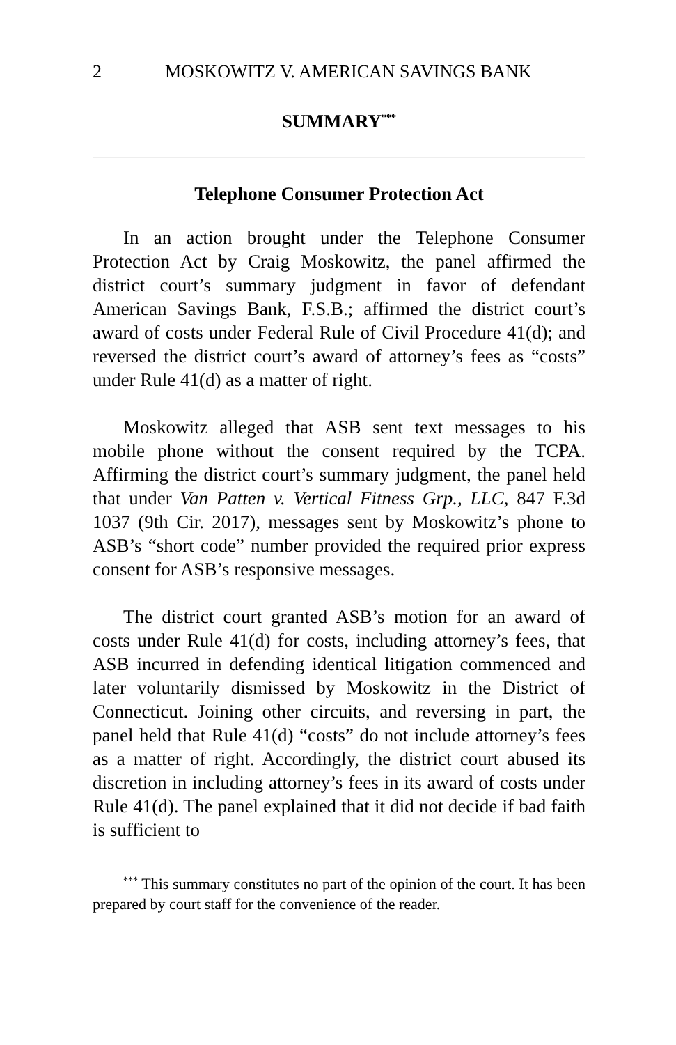2 MOSKOWITZ V. AMERICAN SAVINGS BANK
SUMMARY<sup>***</sup>
Telephone Consumer Protection Act
In an action brought under the Telephone Consumer Protection Act by Craig Moskowitz, the panel affirmed the district court’s summary judgment in favor of defendant American Savings Bank, F.S.B.; affirmed the district court’s award of costs under Federal Rule of Civil Procedure 41(d); and reversed the district court’s award of attorney’s fees as “costs” under Rule 41(d) as a matter of right.
Moskowitz alleged that ASB sent text messages to his mobile phone without the consent required by the TCPA. Affirming the district court’s summary judgment, the panel held that under Van Patten v. Vertical Fitness Grp., LLC, 847 F.3d 1037 (9th Cir. 2017), messages sent by Moskowitz’s phone to ASB’s “short code” number provided the required prior express consent for ASB’s responsive messages.
The district court granted ASB’s motion for an award of costs under Rule 41(d) for costs, including attorney’s fees, that ASB incurred in defending identical litigation commenced and later voluntarily dismissed by Moskowitz in the District of Connecticut. Joining other circuits, and reversing in part, the panel held that Rule 41(d) “costs” do not include attorney’s fees as a matter of right. Accordingly, the district court abused its discretion in including attorney’s fees in its award of costs under Rule 41(d). The panel explained that it did not decide if bad faith is sufficient to
<sup>***</sup> This summary constitutes no part of the opinion of the court. It has been prepared by court staff for the convenience of the reader.